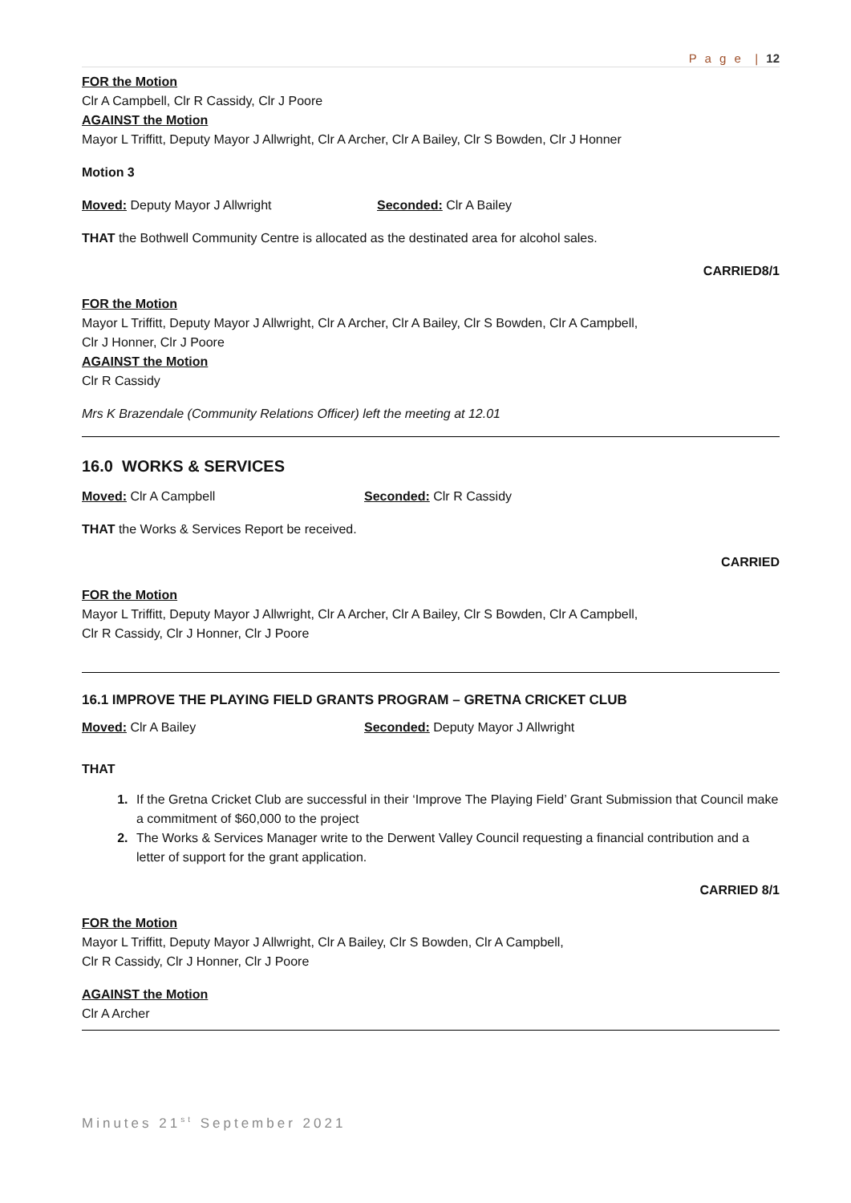P a g e | 12
FOR the Motion
Clr A Campbell, Clr R Cassidy, Clr J Poore
AGAINST the Motion
Mayor L Triffitt, Deputy Mayor J Allwright, Clr A Archer, Clr A Bailey, Clr S Bowden, Clr J Honner
Motion 3
Moved: Deputy Mayor J Allwright Seconded: Clr A Bailey
THAT the Bothwell Community Centre is allocated as the destinated area for alcohol sales.
CARRIED8/1
FOR the Motion
Mayor L Triffitt, Deputy Mayor J Allwright, Clr A Archer, Clr A Bailey, Clr S Bowden, Clr A Campbell,
Clr J Honner, Clr J Poore
AGAINST the Motion
Clr R Cassidy
Mrs K Brazendale (Community Relations Officer) left the meeting at 12.01
16.0 WORKS & SERVICES
Moved: Clr A Campbell Seconded: Clr R Cassidy
THAT the Works & Services Report be received.
CARRIED
FOR the Motion
Mayor L Triffitt, Deputy Mayor J Allwright, Clr A Archer, Clr A Bailey, Clr S Bowden, Clr A Campbell,
Clr R Cassidy, Clr J Honner, Clr J Poore
16.1 IMPROVE THE PLAYING FIELD GRANTS PROGRAM – GRETNA CRICKET CLUB
Moved: Clr A Bailey Seconded: Deputy Mayor J Allwright
THAT
If the Gretna Cricket Club are successful in their ‘Improve The Playing Field’ Grant Submission that Council make a commitment of $60,000 to the project
The Works & Services Manager write to the Derwent Valley Council requesting a financial contribution and a letter of support for the grant application.
CARRIED 8/1
FOR the Motion
Mayor L Triffitt, Deputy Mayor J Allwright, Clr A Bailey, Clr S Bowden, Clr A Campbell,
Clr R Cassidy, Clr J Honner, Clr J Poore
AGAINST the Motion
Clr A Archer
Minutes 21<sup>st</sup> September 2021